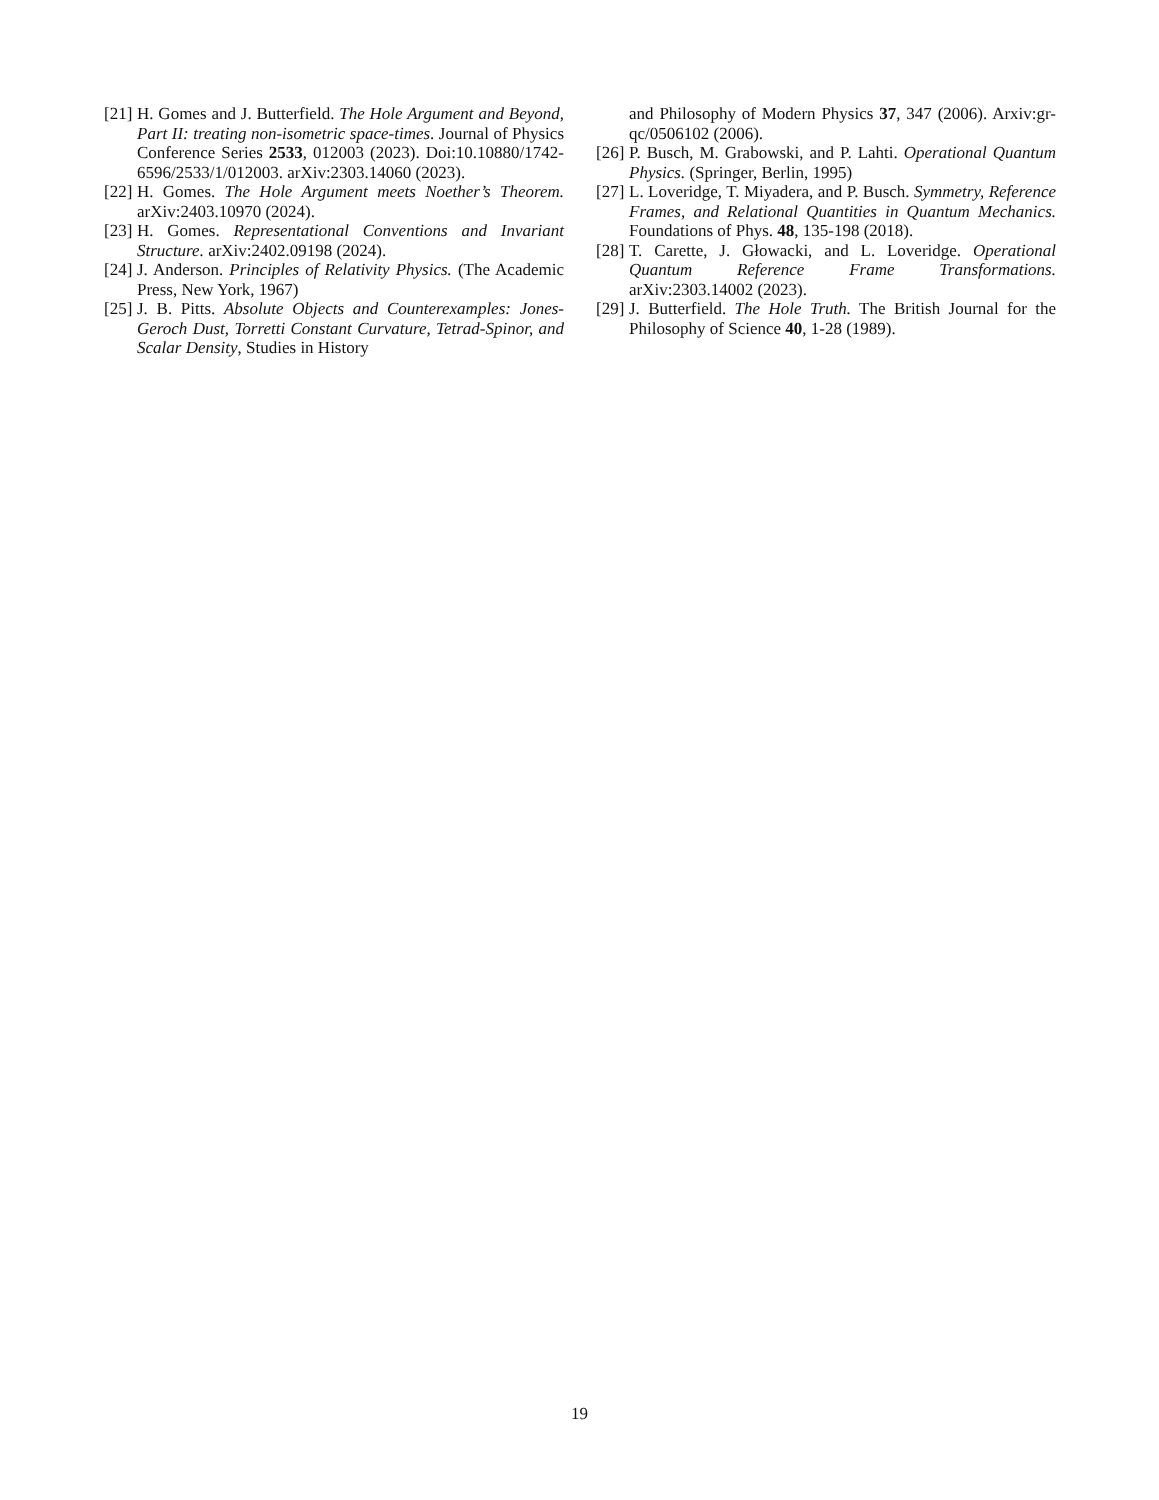[21] H. Gomes and J. Butterfield. The Hole Argument and Beyond, Part II: treating non-isometric space-times. Journal of Physics Conference Series 2533, 012003 (2023). Doi:10.10880/1742-6596/2533/1/012003. arXiv:2303.14060 (2023).
[22] H. Gomes. The Hole Argument meets Noether’s Theorem. arXiv:2403.10970 (2024).
[23] H. Gomes. Representational Conventions and Invariant Structure. arXiv:2402.09198 (2024).
[24] J. Anderson. Principles of Relativity Physics. (The Academic Press, New York, 1967)
[25] J. B. Pitts. Absolute Objects and Counterexamples: Jones-Geroch Dust, Torretti Constant Curvature, Tetrad-Spinor, and Scalar Density, Studies in History
and Philosophy of Modern Physics 37, 347 (2006). Arxiv:gr-qc/0506102 (2006).
[26] P. Busch, M. Grabowski, and P. Lahti. Operational Quantum Physics. (Springer, Berlin, 1995)
[27] L. Loveridge, T. Miyadera, and P. Busch. Symmetry, Reference Frames, and Relational Quantities in Quantum Mechanics. Foundations of Phys. 48, 135-198 (2018).
[28] T. Carette, J. Głowacki, and L. Loveridge. Operational Quantum Reference Frame Transformations. arXiv:2303.14002 (2023).
[29] J. Butterfield. The Hole Truth. The British Journal for the Philosophy of Science 40, 1-28 (1989).
19